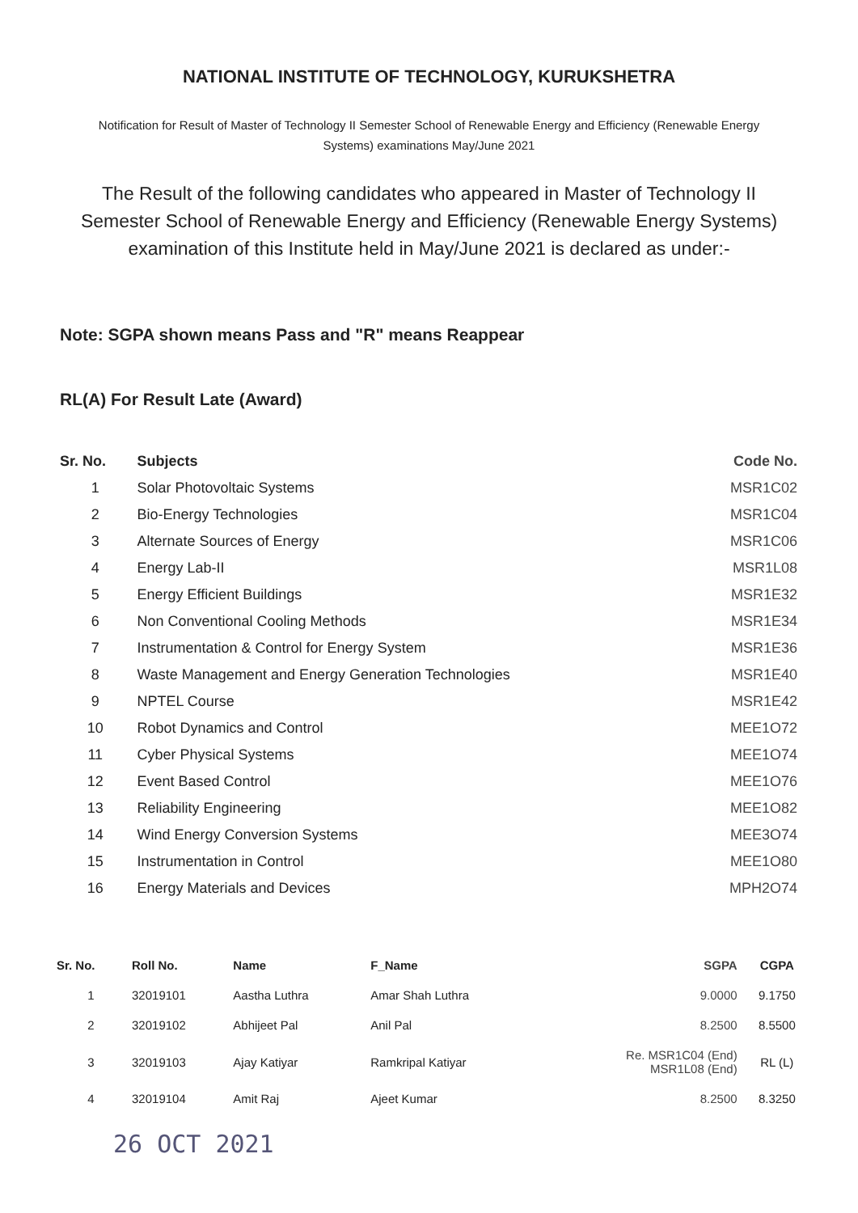NATIONAL INSTITUTE OF TECHNOLOGY, KURUKSHETRA
Notification for Result of Master of Technology II Semester School of Renewable Energy and Efficiency (Renewable Energy Systems) examinations May/June 2021
The Result of the following candidates who appeared in Master of Technology II Semester School of Renewable Energy and Efficiency (Renewable Energy Systems) examination of this Institute held in May/June 2021 is declared as under:-
Note: SGPA shown means Pass and "R" means Reappear
RL(A) For Result Late (Award)
| Sr. No. | Subjects | Code No. |
| --- | --- | --- |
| 1 | Solar Photovoltaic Systems | MSR1C02 |
| 2 | Bio-Energy Technologies | MSR1C04 |
| 3 | Alternate Sources of Energy | MSR1C06 |
| 4 | Energy Lab-II | MSR1L08 |
| 5 | Energy Efficient Buildings | MSR1E32 |
| 6 | Non Conventional Cooling Methods | MSR1E34 |
| 7 | Instrumentation & Control for Energy System | MSR1E36 |
| 8 | Waste Management and Energy Generation Technologies | MSR1E40 |
| 9 | NPTEL Course | MSR1E42 |
| 10 | Robot Dynamics and Control | MEE1O72 |
| 11 | Cyber Physical Systems | MEE1O74 |
| 12 | Event Based Control | MEE1O76 |
| 13 | Reliability Engineering | MEE1O82 |
| 14 | Wind Energy Conversion Systems | MEE3O74 |
| 15 | Instrumentation in Control | MEE1O80 |
| 16 | Energy Materials and Devices | MPH2O74 |
| Sr. No. | Roll No. | Name | F_Name | SGPA | CGPA |
| --- | --- | --- | --- | --- | --- |
| 1 | 32019101 | Aastha Luthra | Amar Shah Luthra | 9.0000 | 9.1750 |
| 2 | 32019102 | Abhijeet Pal | Anil Pal | 8.2500 | 8.5500 |
| 3 | 32019103 | Ajay Katiyar | Ramkripal Katiyar | Re. MSR1C04 (End) MSR1L08 (End) | RL (L) |
| 4 | 32019104 | Amit Raj | Ajeet Kumar | 8.2500 | 8.3250 |
26 OCT 2021